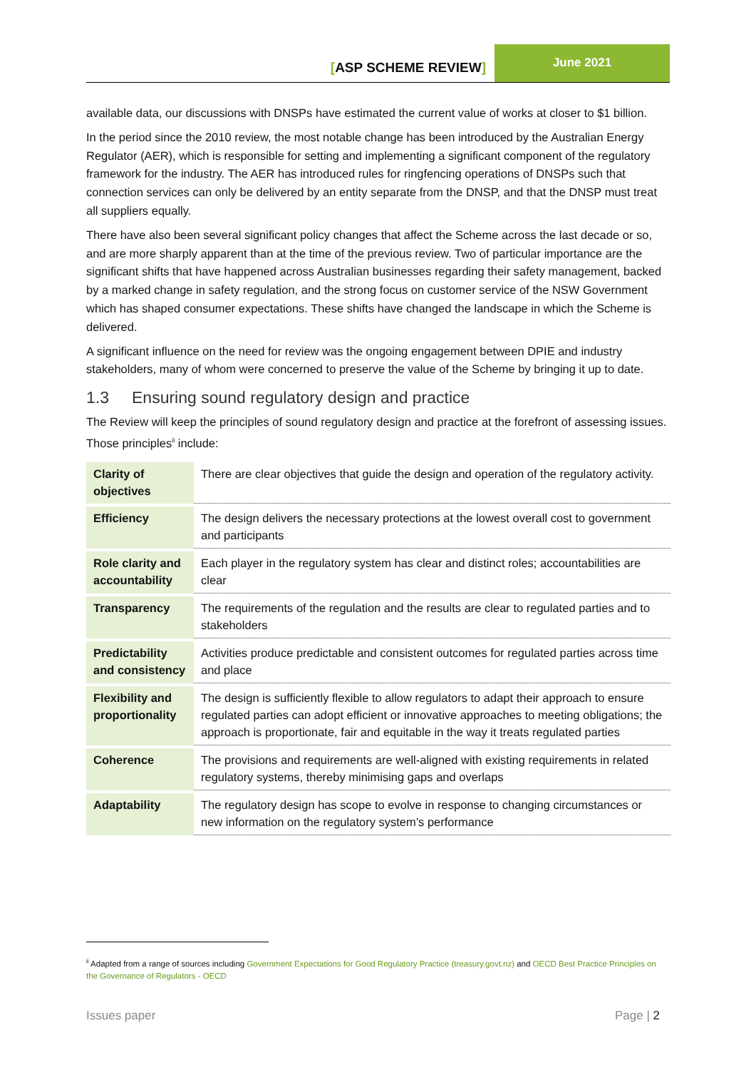[ASP SCHEME REVIEW]
June 2021
available data, our discussions with DNSPs have estimated the current value of works at closer to $1 billion.
In the period since the 2010 review, the most notable change has been introduced by the Australian Energy Regulator (AER), which is responsible for setting and implementing a significant component of the regulatory framework for the industry. The AER has introduced rules for ringfencing operations of DNSPs such that connection services can only be delivered by an entity separate from the DNSP, and that the DNSP must treat all suppliers equally.
There have also been several significant policy changes that affect the Scheme across the last decade or so, and are more sharply apparent than at the time of the previous review. Two of particular importance are the significant shifts that have happened across Australian businesses regarding their safety management, backed by a marked change in safety regulation, and the strong focus on customer service of the NSW Government which has shaped consumer expectations. These shifts have changed the landscape in which the Scheme is delivered.
A significant influence on the need for review was the ongoing engagement between DPIE and industry stakeholders, many of whom were concerned to preserve the value of the Scheme by bringing it up to date.
1.3 Ensuring sound regulatory design and practice
The Review will keep the principles of sound regulatory design and practice at the forefront of assessing issues. Those principles<sup>ii</sup> include:
| Clarity of objectives | There are clear objectives that guide the design and operation of the regulatory activity. |
| Efficiency | The design delivers the necessary protections at the lowest overall cost to government and participants |
| Role clarity and accountability | Each player in the regulatory system has clear and distinct roles; accountabilities are clear |
| Transparency | The requirements of the regulation and the results are clear to regulated parties and to stakeholders |
| Predictability and consistency | Activities produce predictable and consistent outcomes for regulated parties across time and place |
| Flexibility and proportionality | The design is sufficiently flexible to allow regulators to adapt their approach to ensure regulated parties can adopt efficient or innovative approaches to meeting obligations; the approach is proportionate, fair and equitable in the way it treats regulated parties |
| Coherence | The provisions and requirements are well-aligned with existing requirements in related regulatory systems, thereby minimising gaps and overlaps |
| Adaptability | The regulatory design has scope to evolve in response to changing circumstances or new information on the regulatory system’s performance |
<sup>ii</sup> Adapted from a range of sources including Government Expectations for Good Regulatory Practice (treasury.govt.nz) and OECD Best Practice Principles on the Governance of Regulators - OECD
Issues paper Page | 2